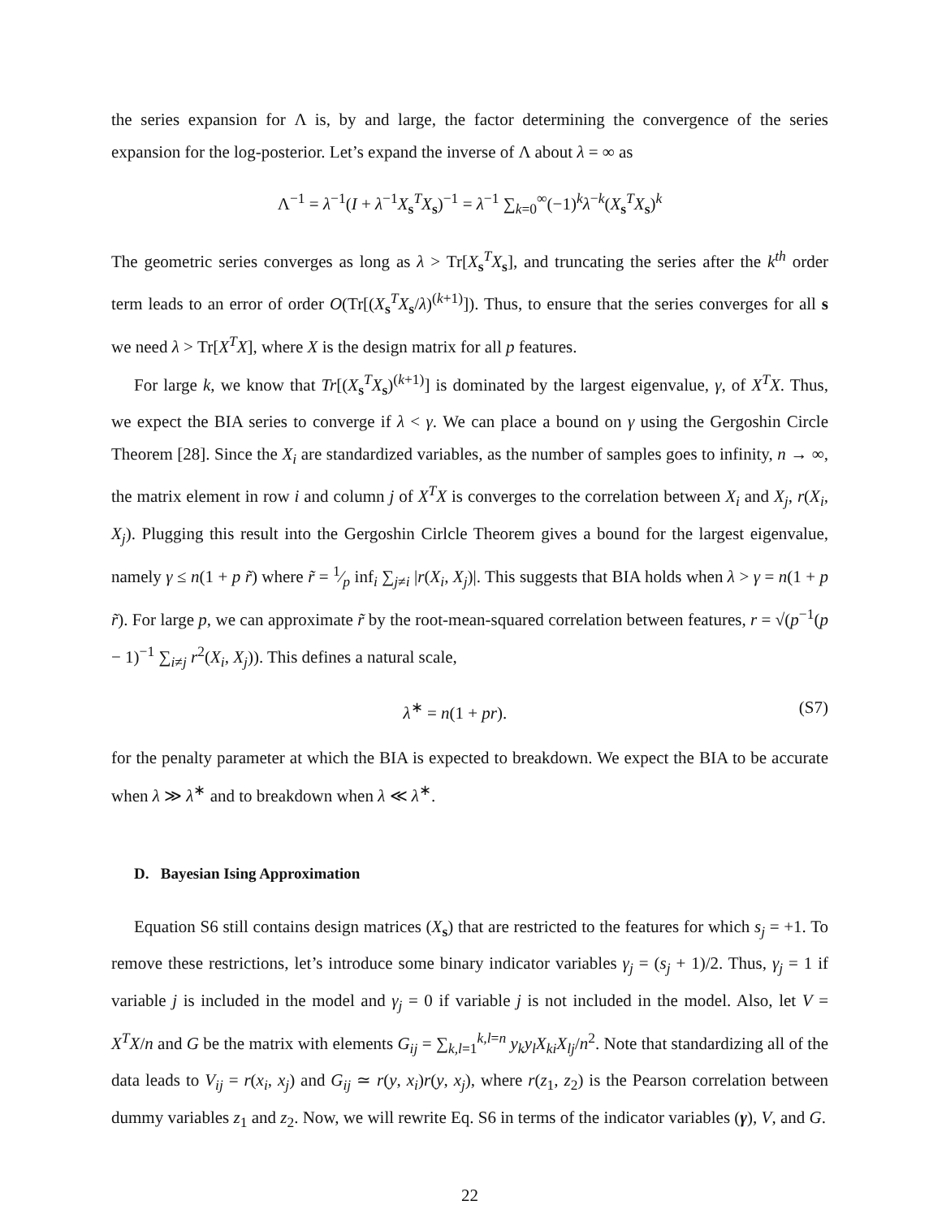the series expansion for Λ is, by and large, the factor determining the convergence of the series expansion for the log-posterior. Let’s expand the inverse of Λ about λ = ∞ as
Λ<sup>−1</sup> = λ<sup>−1</sup>(I + λ<sup>−1</sup>X<sub>s</sub><sup>T</sup>X<sub>s</sub>)<sup>−1</sup> = λ<sup>−1</sup> ∑<sub>k=0</sub><sup>∞</sup>(−1)<sup>k</sup>λ<sup>−k</sup>(X<sub>s</sub><sup>T</sup>X<sub>s</sub>)<sup>k</sup>
The geometric series converges as long as λ > Tr[X<sub>s</sub><sup>T</sup>X<sub>s</sub>], and truncating the series after the k<sup>th</sup> order term leads to an error of order O(Tr[(X<sub>s</sub><sup>T</sup>X<sub>s</sub>/λ)<sup>(k+1)</sup>]). Thus, to ensure that the series converges for all s we need λ > Tr[X<sup>T</sup>X], where X is the design matrix for all p features.
For large k, we know that Tr[(X<sub>s</sub><sup>T</sup>X<sub>s</sub>)<sup>(k+1)</sup>] is dominated by the largest eigenvalue, γ, of X<sup>T</sup>X. Thus, we expect the BIA series to converge if λ < γ. We can place a bound on γ using the Gergoshin Circle Theorem [28]. Since the X<sub>i</sub> are standardized variables, as the number of samples goes to infinity, n → ∞, the matrix element in row i and column j of X<sup>T</sup>X is converges to the correlation between X<sub>i</sub> and X<sub>j</sub>, r(X<sub>i</sub>, X<sub>j</sub>). Plugging this result into the Gergoshin Cirlcle Theorem gives a bound for the largest eigenvalue, namely γ ≤ n(1 + p r̃) where r̃ = 1⁄p inf<sub>i</sub> ∑<sub>j≠i</sub> |r(X<sub>i</sub>, X<sub>j</sub>)|. This suggests that BIA holds when λ > γ = n(1 + p r̃). For large p, we can approximate r̃ by the root-mean-squared correlation between features, r = √(p<sup>−1</sup>(p − 1)<sup>−1</sup> ∑<sub>i≠j</sub> r<sup>2</sup>(X<sub>i</sub>, X<sub>j</sub>)). This defines a natural scale,
λ<sup>∗</sup> = n(1 + pr). (S7)
for the penalty parameter at which the BIA is expected to breakdown. We expect the BIA to be accurate when λ ≫ λ<sup>∗</sup> and to breakdown when λ ≪ λ<sup>∗</sup>.
D. Bayesian Ising Approximation
Equation S6 still contains design matrices (X<sub>s</sub>) that are restricted to the features for which s<sub>j</sub> = +1. To remove these restrictions, let’s introduce some binary indicator variables γ<sub>j</sub> = (s<sub>j</sub> + 1)/2. Thus, γ<sub>j</sub> = 1 if variable j is included in the model and γ<sub>j</sub> = 0 if variable j is not included in the model. Also, let V = X<sup>T</sup>X/n and G be the matrix with elements G<sub>ij</sub> = ∑<sub>k,l=1</sub><sup>k,l=n</sup> y<sub>k</sub>y<sub>l</sub>X<sub>ki</sub>X<sub>lj</sub>/n<sup>2</sup>. Note that standardizing all of the data leads to V<sub>ij</sub> = r(x<sub>i</sub>, x<sub>j</sub>) and G<sub>ij</sub> ≃ r(y, x<sub>i</sub>)r(y, x<sub>j</sub>), where r(z<sub>1</sub>, z<sub>2</sub>) is the Pearson correlation between dummy variables z<sub>1</sub> and z<sub>2</sub>. Now, we will rewrite Eq. S6 in terms of the indicator variables (γ), V, and G.
22